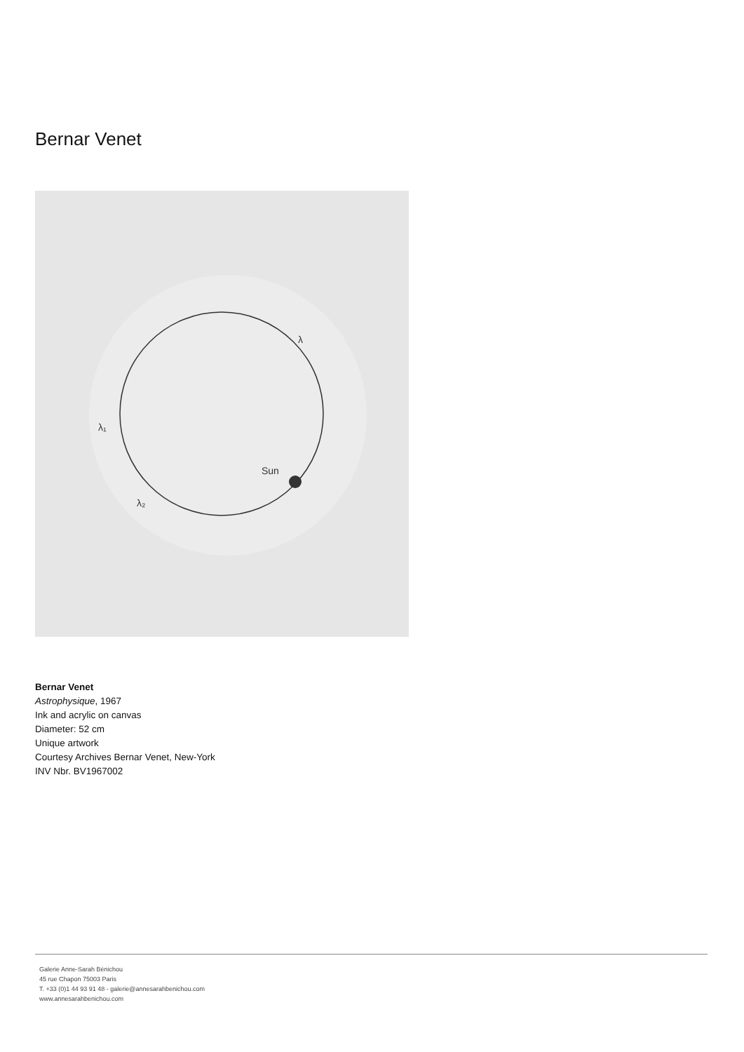Bernar Venet
Sun
λ₁
λ₂
λ
Bernar Venet
Astrophysique, 1967
Ink and acrylic on canvas
Diameter: 52 cm
Unique artwork
Courtesy Archives Bernar Venet, New-York
INV Nbr. BV1967002
Galerie Anne-Sarah Bénichou
45 rue Chapon 75003 Paris
T. +33 (0)1 44 93 91 48 - galerie@annesarahbenichou.com
www.annesarahbenichou.com